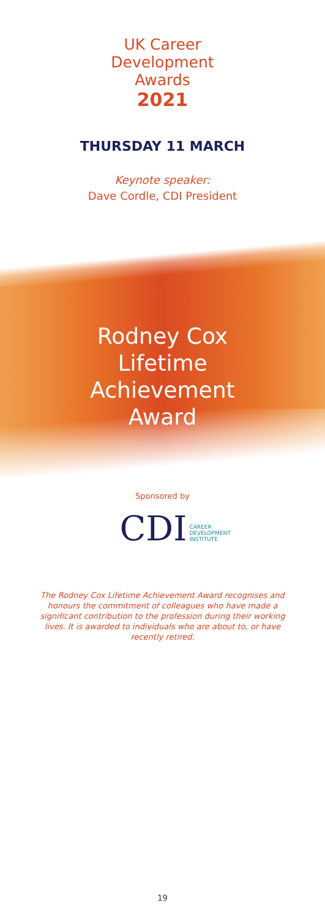UK Career
Development
Awards
2021
THURSDAY 11 MARCH
Keynote speaker:
Dave Cordle, CDI President
Rodney Cox
Lifetime
Achievement
Award
Sponsored by
CDI CAREER
DEVELOPMENT
INSTITUTE
The Rodney Cox Lifetime Achievement Award recognises and honours the commitment of colleagues who have made a significant contribution to the profession during their working lives. It is awarded to individuals who are about to, or have recently retired.
19